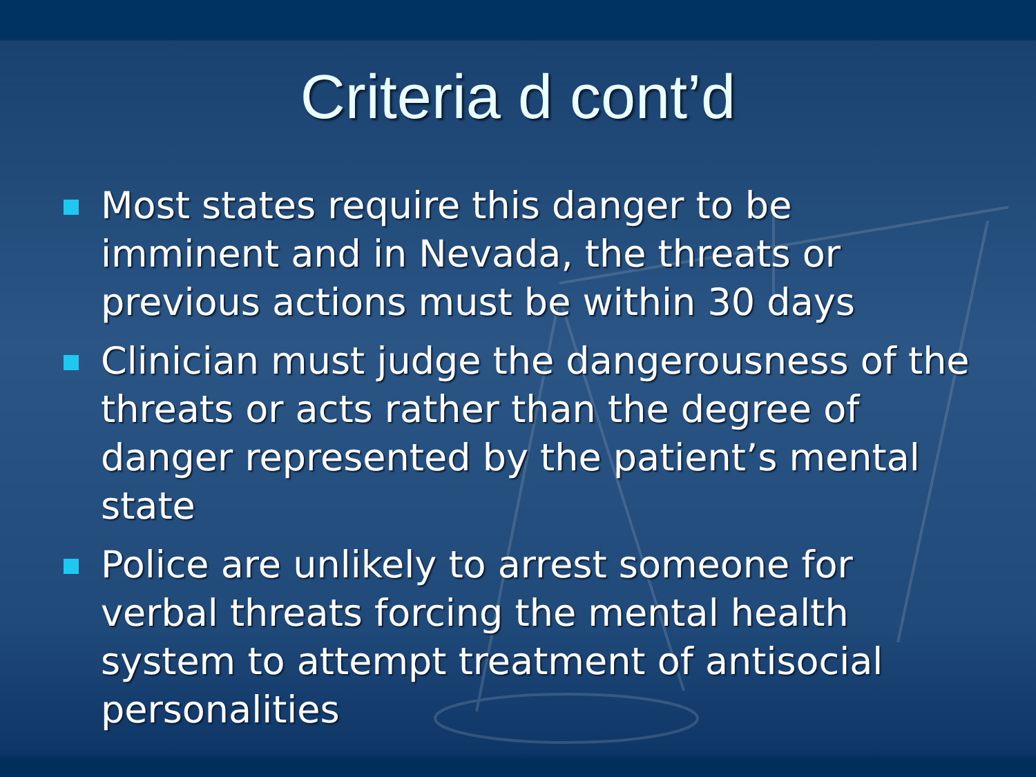Criteria d cont’d
Most states require this danger to be imminent and in Nevada, the threats or previous actions must be within 30 days
Clinician must judge the dangerousness of the threats or acts rather than the degree of danger represented by the patient’s mental state
Police are unlikely to arrest someone for verbal threats forcing the mental health system to attempt treatment of antisocial personalities